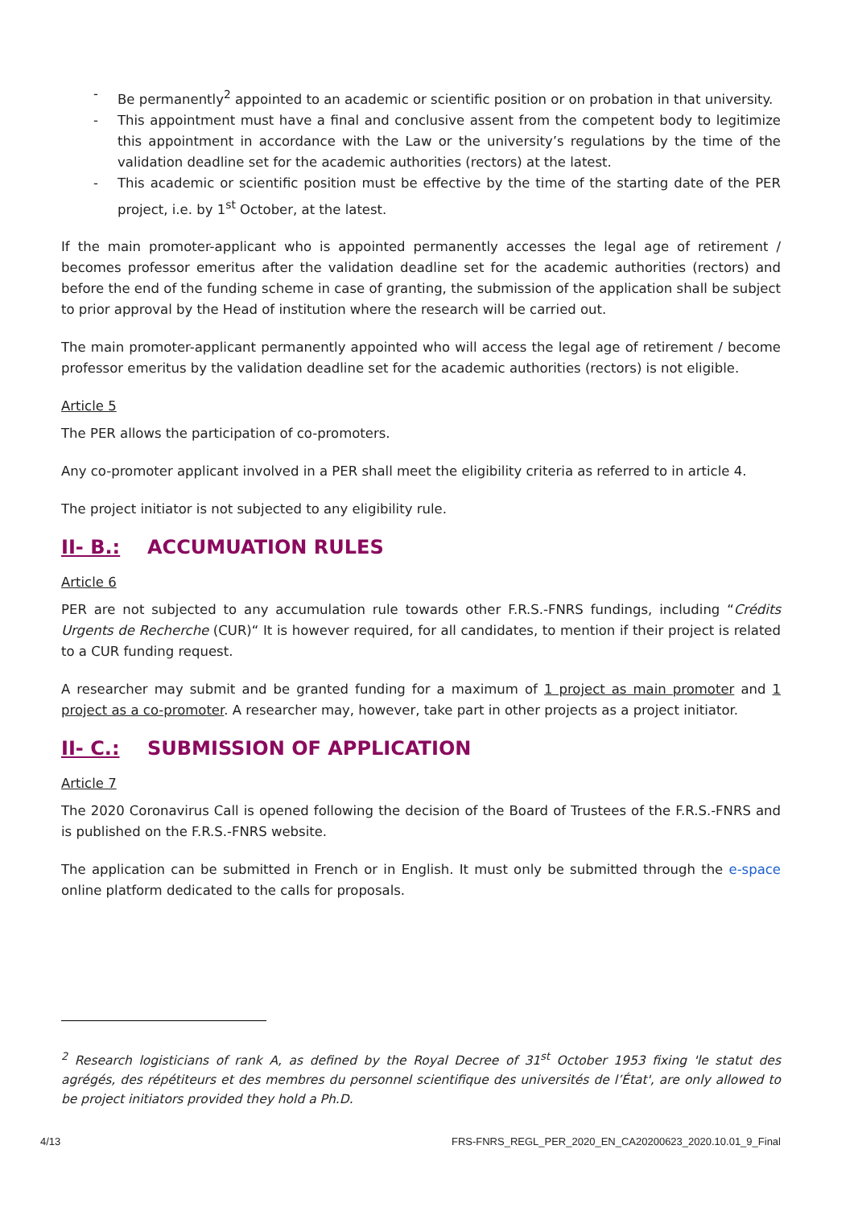- Be permanently<sup>2</sup> appointed to an academic or scientific position or on probation in that university.
- This appointment must have a final and conclusive assent from the competent body to legitimize this appointment in accordance with the Law or the university’s regulations by the time of the validation deadline set for the academic authorities (rectors) at the latest.
- This academic or scientific position must be effective by the time of the starting date of the PER project, i.e. by 1<sup>st</sup> October, at the latest.
If the main promoter-applicant who is appointed permanently accesses the legal age of retirement / becomes professor emeritus after the validation deadline set for the academic authorities (rectors) and before the end of the funding scheme in case of granting, the submission of the application shall be subject to prior approval by the Head of institution where the research will be carried out.
The main promoter-applicant permanently appointed who will access the legal age of retirement / become professor emeritus by the validation deadline set for the academic authorities (rectors) is not eligible.
Article 5
The PER allows the participation of co-promoters.
Any co-promoter applicant involved in a PER shall meet the eligibility criteria as referred to in article 4.
The project initiator is not subjected to any eligibility rule.
II- B.: ACCUMUATION RULES
Article 6
PER are not subjected to any accumulation rule towards other F.R.S.-FNRS fundings, including “Crédits Urgents de Recherche (CUR)“ It is however required, for all candidates, to mention if their project is related to a CUR funding request.
A researcher may submit and be granted funding for a maximum of 1 project as main promoter and 1 project as a co-promoter. A researcher may, however, take part in other projects as a project initiator.
II- C.: SUBMISSION OF APPLICATION
Article 7
The 2020 Coronavirus Call is opened following the decision of the Board of Trustees of the F.R.S.-FNRS and is published on the F.R.S.-FNRS website.
The application can be submitted in French or in English. It must only be submitted through the e-space online platform dedicated to the calls for proposals.
<sup>2</sup> Research logisticians of rank A, as defined by the Royal Decree of 31<sup>st</sup> October 1953 fixing 'le statut des agrégés, des répétiteurs et des membres du personnel scientifique des universités de l’État', are only allowed to be project initiators provided they hold a Ph.D.
4/13 FRS-FNRS_REGL_PER_2020_EN_CA20200623_2020.10.01_9_Final